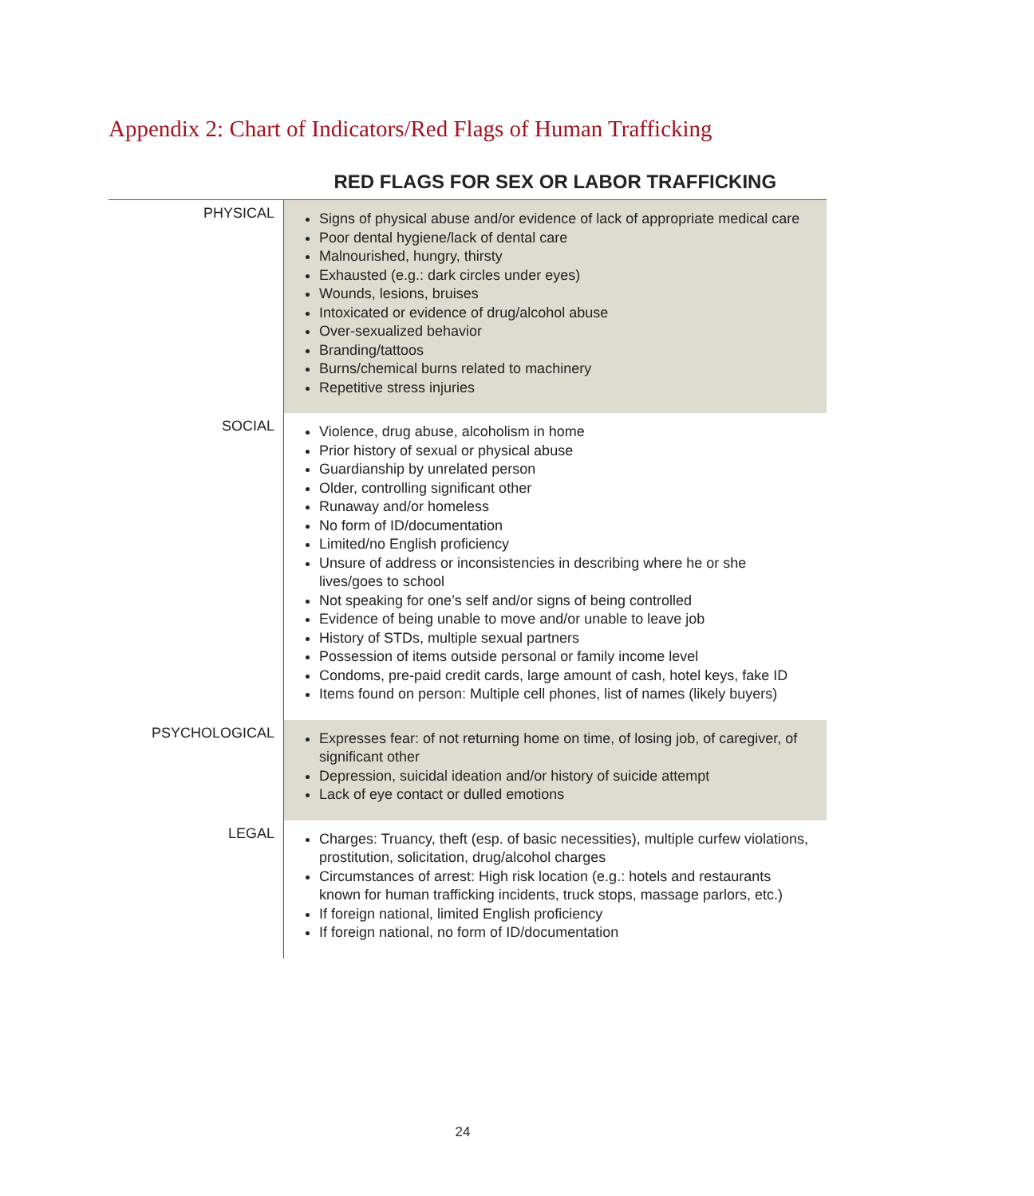Appendix 2: Chart of Indicators/Red Flags of Human Trafficking
| | RED FLAGS FOR SEX OR LABOR TRAFFICKING |
| --- | --- |
| PHYSICAL | Signs of physical abuse and/or evidence of lack of appropriate medical care Poor dental hygiene/lack of dental care Malnourished, hungry, thirsty Exhausted (e.g.: dark circles under eyes) Wounds, lesions, bruises Intoxicated or evidence of drug/alcohol abuse Over-sexualized behavior Branding/tattoos Burns/chemical burns related to machinery Repetitive stress injuries |
| SOCIAL | Violence, drug abuse, alcoholism in home Prior history of sexual or physical abuse Guardianship by unrelated person Older, controlling significant other Runaway and/or homeless No form of ID/documentation Limited/no English proficiency Unsure of address or inconsistencies in describing where he or she lives/goes to school Not speaking for one’s self and/or signs of being controlled Evidence of being unable to move and/or unable to leave job History of STDs, multiple sexual partners Possession of items outside personal or family income level Condoms, pre-paid credit cards, large amount of cash, hotel keys, fake ID Items found on person: Multiple cell phones, list of names (likely buyers) |
| PSYCHOLOGICAL | Expresses fear: of not returning home on time, of losing job, of caregiver, of significant other Depression, suicidal ideation and/or history of suicide attempt Lack of eye contact or dulled emotions |
| LEGAL | Charges: Truancy, theft (esp. of basic necessities), multiple curfew violations, prostitution, solicitation, drug/alcohol charges Circumstances of arrest: High risk location (e.g.: hotels and restaurants known for human trafficking incidents, truck stops, massage parlors, etc.) If foreign national, limited English proficiency If foreign national, no form of ID/documentation |
24